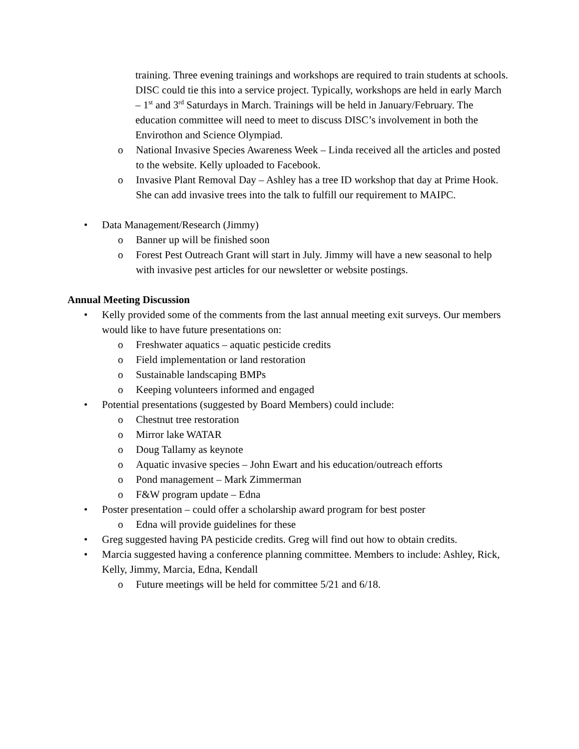training. Three evening trainings and workshops are required to train students at schools. DISC could tie this into a service project. Typically, workshops are held in early March – 1<sup>st</sup> and 3<sup>rd</sup> Saturdays in March. Trainings will be held in January/February. The education committee will need to meet to discuss DISC’s involvement in both the Envirothon and Science Olympiad.
o National Invasive Species Awareness Week – Linda received all the articles and posted to the website. Kelly uploaded to Facebook.
o Invasive Plant Removal Day – Ashley has a tree ID workshop that day at Prime Hook. She can add invasive trees into the talk to fulfill our requirement to MAIPC.
• Data Management/Research (Jimmy)
o Banner up will be finished soon
o Forest Pest Outreach Grant will start in July. Jimmy will have a new seasonal to help with invasive pest articles for our newsletter or website postings.
Annual Meeting Discussion
• Kelly provided some of the comments from the last annual meeting exit surveys. Our members would like to have future presentations on:
o Freshwater aquatics – aquatic pesticide credits
o Field implementation or land restoration
o Sustainable landscaping BMPs
o Keeping volunteers informed and engaged
• Potential presentations (suggested by Board Members) could include:
o Chestnut tree restoration
o Mirror lake WATAR
o Doug Tallamy as keynote
o Aquatic invasive species – John Ewart and his education/outreach efforts
o Pond management – Mark Zimmerman
o F&W program update – Edna
• Poster presentation – could offer a scholarship award program for best poster
o Edna will provide guidelines for these
• Greg suggested having PA pesticide credits. Greg will find out how to obtain credits.
• Marcia suggested having a conference planning committee. Members to include: Ashley, Rick, Kelly, Jimmy, Marcia, Edna, Kendall
o Future meetings will be held for committee 5/21 and 6/18.